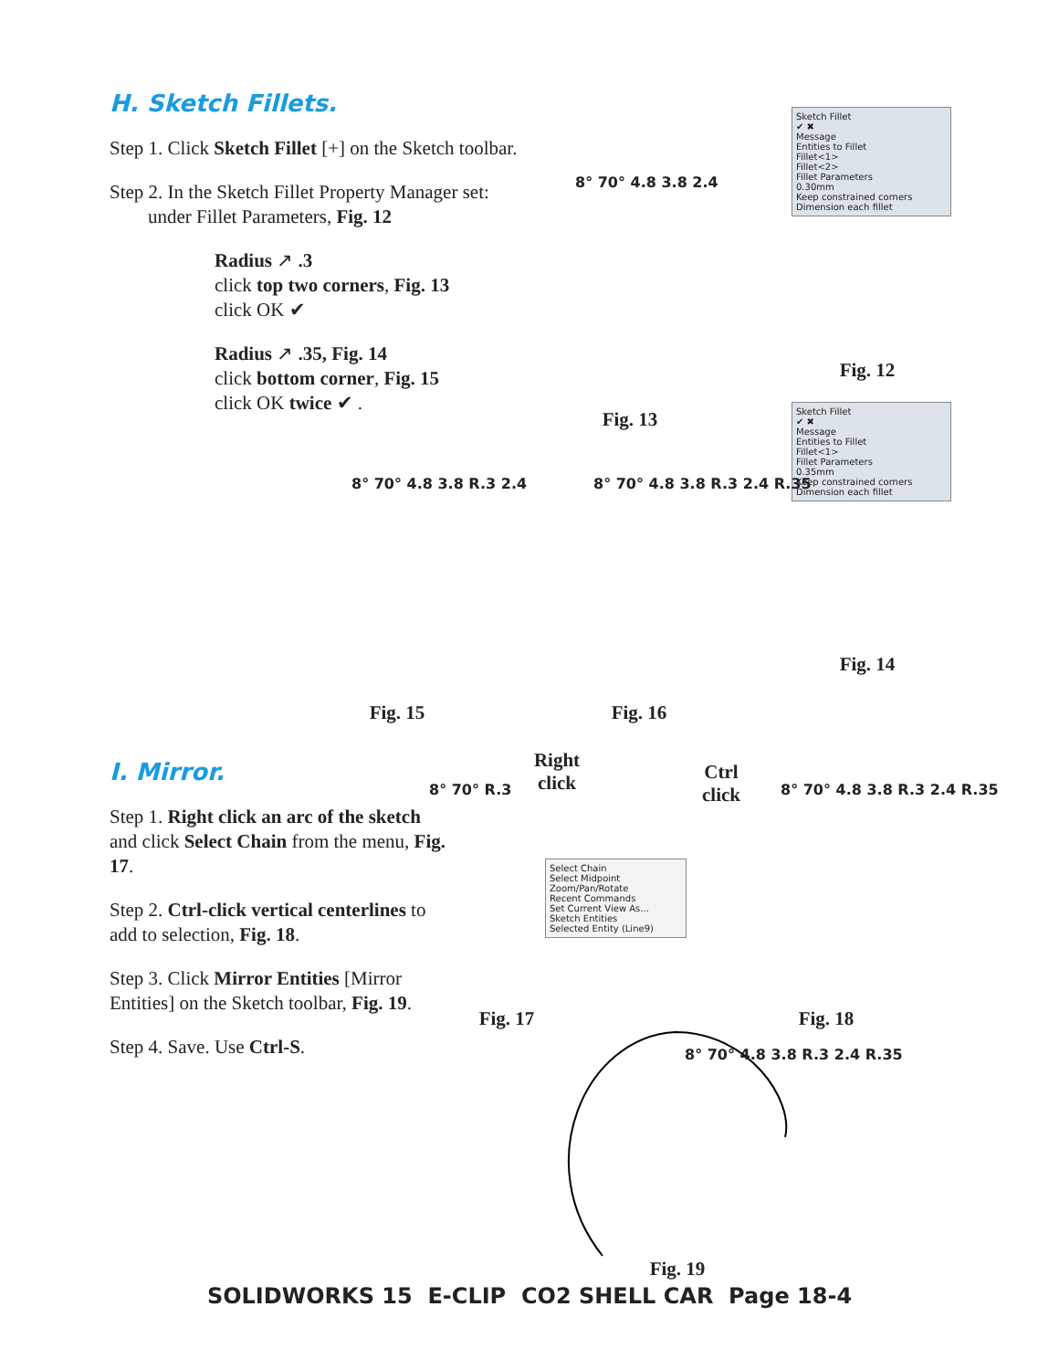H. Sketch Fillets.
Step 1. Click Sketch Fillet [+] on the Sketch toolbar.
Step 2. In the Sketch Fillet Property Manager set:
under Fillet Parameters, Fig. 12
Radius ↗ .3
click top two corners, Fig. 13
click OK ✔
Radius ↗ .35, Fig. 14
click bottom corner, Fig. 15
click OK twice ✔ .
Sketch Fillet
✔ ✖
Message
Entities to Fillet
Fillet<1>
Fillet<2>
Fillet Parameters
0.30mm
Keep constrained corners
Dimension each fillet
Fig. 12
Sketch Fillet
✔ ✖
Message
Entities to Fillet
Fillet<1>
Fillet Parameters
0.35mm
Keep constrained corners
Dimension each fillet
Fig. 14
8° 70° 4.8 3.8 2.4
Fig. 13
8° 70° 4.8 3.8 R.3 2.4
Fig. 15
8° 70° 4.8 3.8 R.3 2.4 R.35
Fig. 16
I. Mirror.
Step 1. Right click an arc of the sketch and click Select Chain from the menu, Fig. 17.
Step 2. Ctrl-click vertical centerlines to add to selection, Fig. 18.
Step 3. Click Mirror Entities [Mirror Entities] on the Sketch toolbar, Fig. 19.
Step 4. Save. Use Ctrl-S.
Right click
Select Chain
Select Midpoint
Zoom/Pan/Rotate
Recent Commands
Set Current View As...
Sketch Entities
Selected Entity (Line9)
8° 70° R.3
Fig. 17
Ctrl click
8° 70° 4.8 3.8 R.3 2.4 R.35
Fig. 18
8° 70° 4.8 3.8 R.3 2.4 R.35
Fig. 19
SOLIDWORKS 15 E-CLIP CO2 SHELL CAR Page 18-4